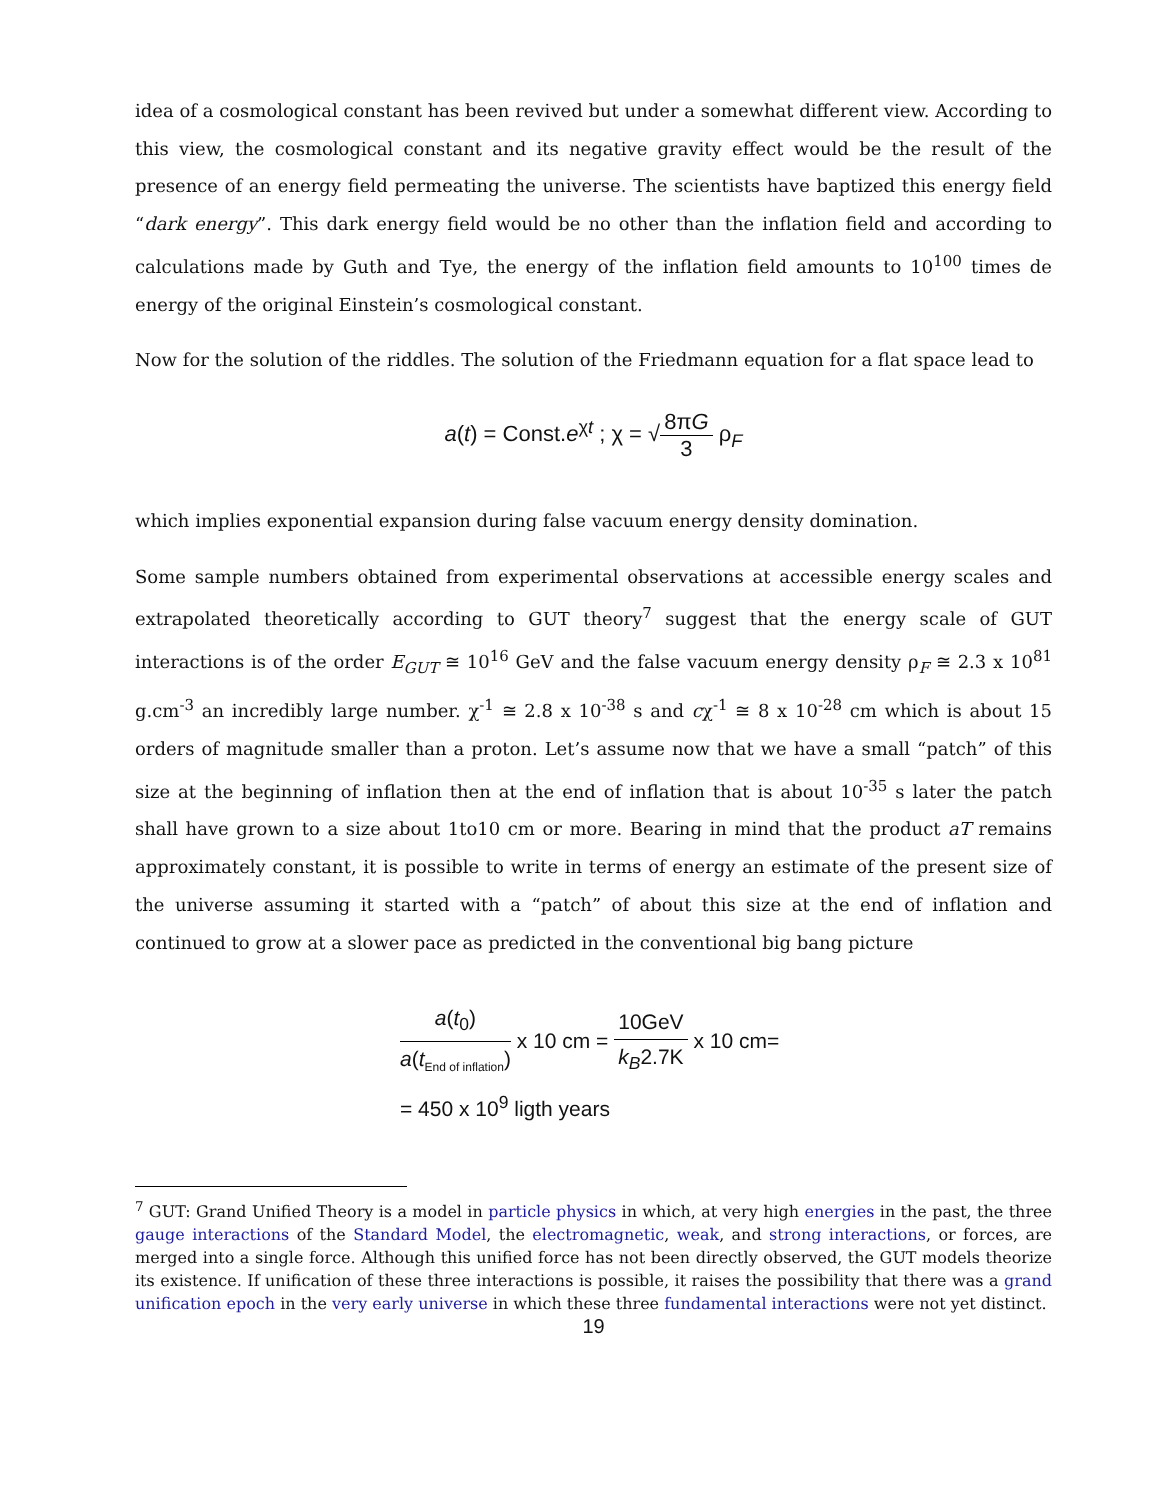idea of a cosmological constant has been revived but under a somewhat different view. According to this view, the cosmological constant and its negative gravity effect would be the result of the presence of an energy field permeating the universe. The scientists have baptized this energy field “dark energy”. This dark energy field would be no other than the inflation field and according to calculations made by Guth and Tye, the energy of the inflation field amounts to 10<sup>100</sup> times de energy of the original Einstein’s cosmological constant.
Now for the solution of the riddles. The solution of the Friedmann equation for a flat space lead to
a(t) = Const.e<sup>χt</sup> ; χ = √8πG 3 ρ<sub>F</sub>
which implies exponential expansion during false vacuum energy density domination.
Some sample numbers obtained from experimental observations at accessible energy scales and extrapolated theoretically according to GUT theory<sup>7</sup> suggest that the energy scale of GUT interactions is of the order E<sub>GUT</sub> ≅ 10<sup>16</sup> GeV and the false vacuum energy density ρ<sub>F</sub> ≅ 2.3 x 10<sup>81</sup> g.cm<sup>-3</sup> an incredibly large number. χ<sup>-1</sup> ≅ 2.8 x 10<sup>-38</sup> s and cχ<sup>-1</sup> ≅ 8 x 10<sup>-28</sup> cm which is about 15 orders of magnitude smaller than a proton. Let’s assume now that we have a small “patch” of this size at the beginning of inflation then at the end of inflation that is about 10<sup>-35</sup> s later the patch shall have grown to a size about 1to10 cm or more. Bearing in mind that the product aT remains approximately constant, it is possible to write in terms of energy an estimate of the present size of the universe assuming it started with a “patch” of about this size at the end of inflation and continued to grow at a slower pace as predicted in the conventional big bang picture
a(t<sub>0</sub>) a(t<sub>End of inflation</sub>) x 10 cm = 10GeV k<sub>B</sub>2.7K x 10 cm=
= 450 x 10<sup>9</sup> ligth years
<sup>7</sup> GUT: Grand Unified Theory is a model in particle physics in which, at very high energies in the past, the three gauge interactions of the Standard Model, the electromagnetic, weak, and strong interactions, or forces, are merged into a single force. Although this unified force has not been directly observed, the GUT models theorize its existence. If unification of these three interactions is possible, it raises the possibility that there was a grand unification epoch in the very early universe in which these three fundamental interactions were not yet distinct.
19